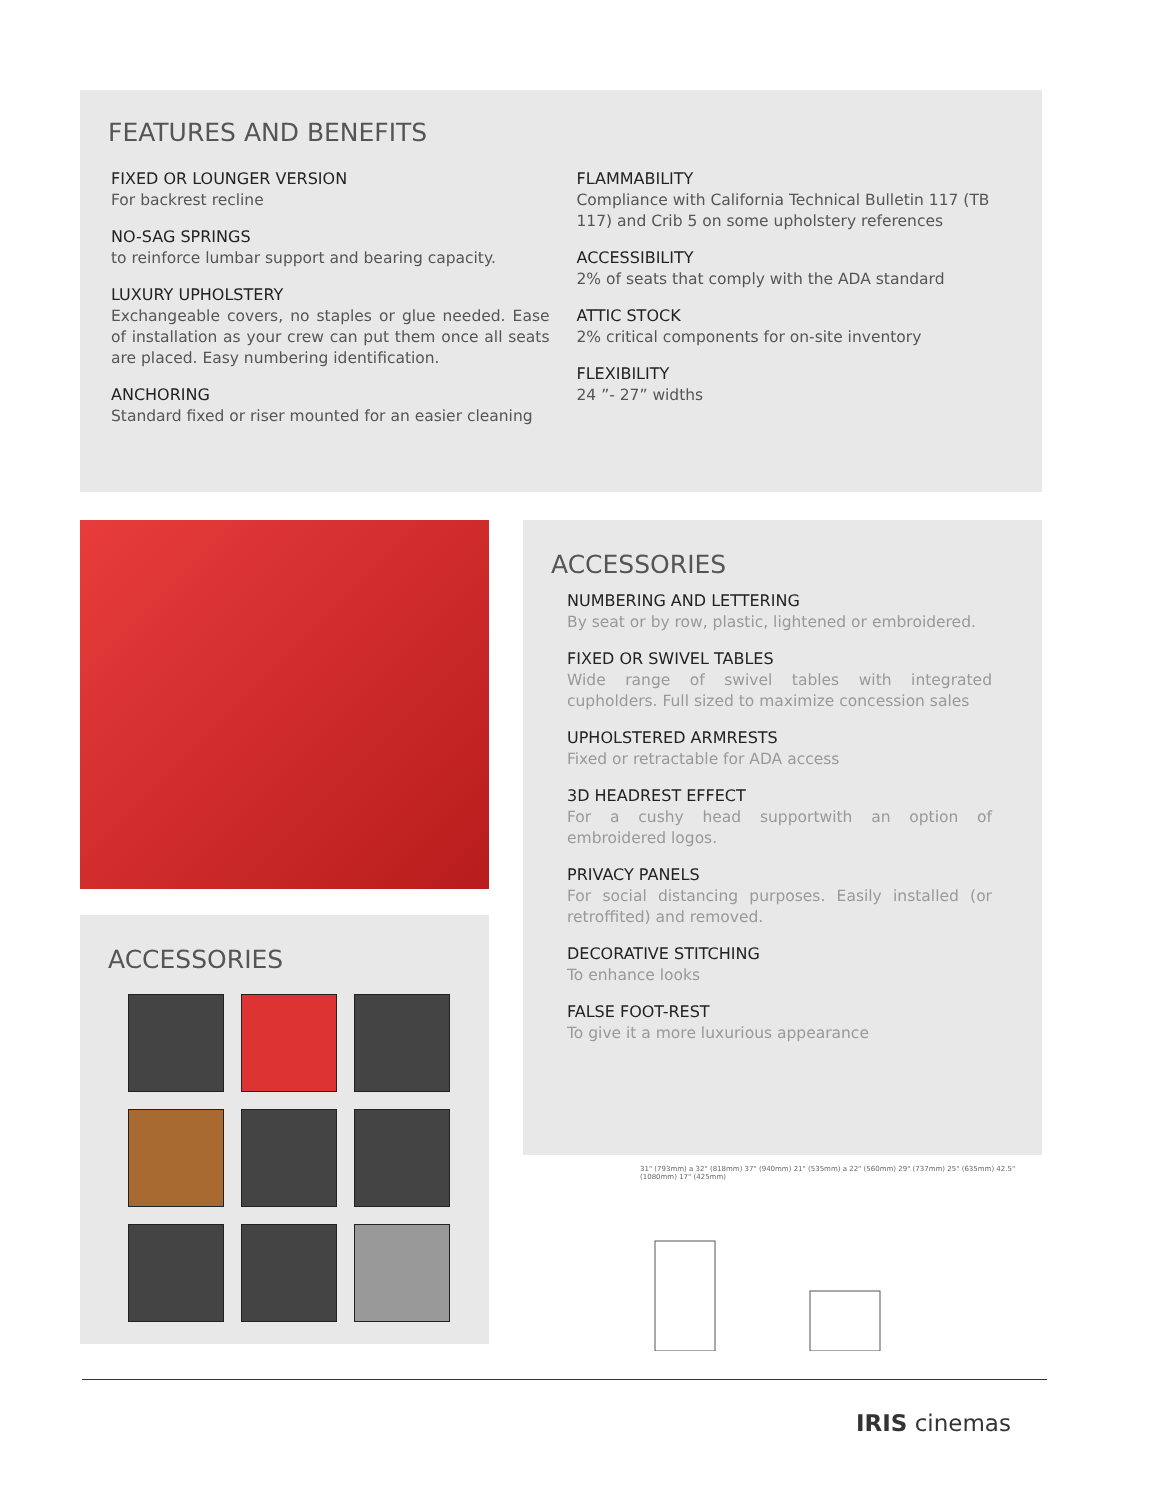FEATURES AND BENEFITS
FIXED OR LOUNGER VERSION
For backrest recline
NO-SAG SPRINGS
to reinforce lumbar support and bearing capacity.
LUXURY UPHOLSTERY
Exchangeable covers, no staples or glue needed. Ease of installation as your crew can put them once all seats are placed. Easy numbering identification.
ANCHORING
Standard fixed or riser mounted for an easier cleaning
FLAMMABILITY
Compliance with California Technical Bulletin 117 (TB 117) and Crib 5 on some upholstery references
ACCESSIBILITY
2% of seats that comply with the ADA standard
ATTIC STOCK
2% critical components for on-site inventory
FLEXIBILITY
24 ”- 27” widths
ACCESSORIES
ACCESSORIES
NUMBERING AND LETTERING
By seat or by row, plastic, lightened or embroidered.
FIXED OR SWIVEL TABLES
Wide range of swivel tables with integrated cupholders. Full sized to maximize concession sales
UPHOLSTERED ARMRESTS
Fixed or retractable for ADA access
3D HEADREST EFFECT
For a cushy head supportwith an option of embroidered logos.
PRIVACY PANELS
For social distancing purposes. Easily installed (or retroffited) and removed.
DECORATIVE STITCHING
To enhance looks
FALSE FOOT-REST
To give it a more luxurious appearance
31" (793mm) a 32" (818mm) 37" (940mm) 21" (535mm) a 22" (560mm) 29" (737mm) 25" (635mm) 42.5" (1080mm) 17" (425mm)
IRIS cinemas